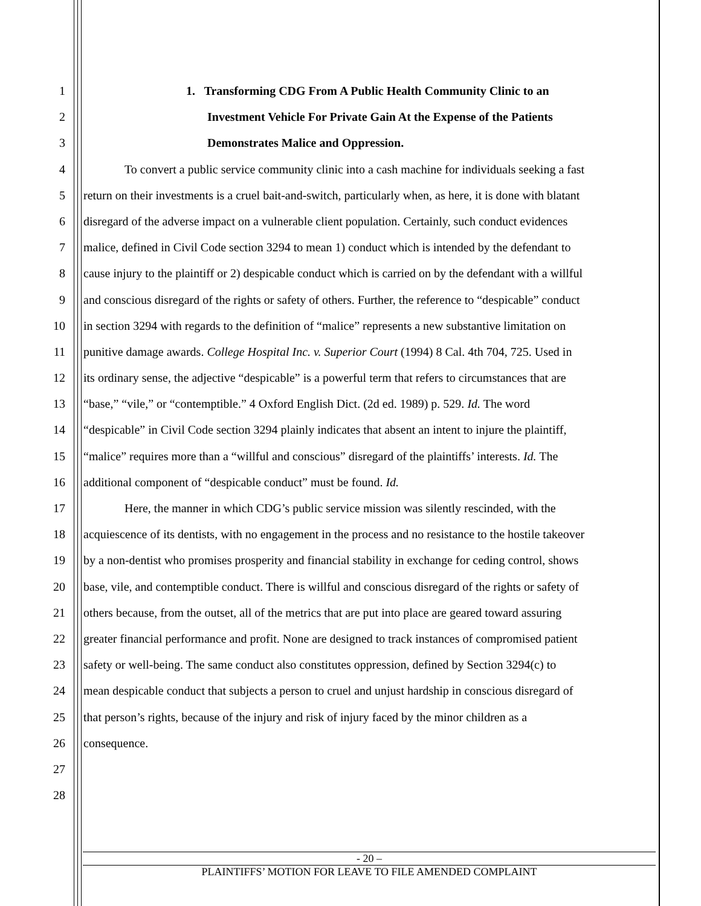1 1. Transforming CDG From A Public Health Community Clinic to an
2 Investment Vehicle For Private Gain At the Expense of the Patients
3 Demonstrates Malice and Oppression.
4 To convert a public service community clinic into a cash machine for individuals seeking a fast
5 return on their investments is a cruel bait-and-switch, particularly when, as here, it is done with blatant
6 disregard of the adverse impact on a vulnerable client population. Certainly, such conduct evidences
7 malice, defined in Civil Code section 3294 to mean 1) conduct which is intended by the defendant to
8 cause injury to the plaintiff or 2) despicable conduct which is carried on by the defendant with a willful
9 and conscious disregard of the rights or safety of others. Further, the reference to “despicable” conduct
10 in section 3294 with regards to the definition of “malice” represents a new substantive limitation on
11 punitive damage awards. College Hospital Inc. v. Superior Court (1994) 8 Cal. 4th 704, 725. Used in
12 its ordinary sense, the adjective “despicable” is a powerful term that refers to circumstances that are
13 “base,” “vile,” or “contemptible.” 4 Oxford English Dict. (2d ed. 1989) p. 529. Id. The word
14 “despicable” in Civil Code section 3294 plainly indicates that absent an intent to injure the plaintiff,
15 “malice” requires more than a “willful and conscious” disregard of the plaintiffs’ interests. Id. The
16 additional component of “despicable conduct” must be found. Id.
17 Here, the manner in which CDG’s public service mission was silently rescinded, with the
18 acquiescence of its dentists, with no engagement in the process and no resistance to the hostile takeover
19 by a non-dentist who promises prosperity and financial stability in exchange for ceding control, shows
20 base, vile, and contemptible conduct. There is willful and conscious disregard of the rights or safety of
21 others because, from the outset, all of the metrics that are put into place are geared toward assuring
22 greater financial performance and profit. None are designed to track instances of compromised patient
23 safety or well-being. The same conduct also constitutes oppression, defined by Section 3294(c) to
24 mean despicable conduct that subjects a person to cruel and unjust hardship in conscious disregard of
25 that person’s rights, because of the injury and risk of injury faced by the minor children as a
26 consequence.
27
28
- 20 –
PLAINTIFFS’ MOTION FOR LEAVE TO FILE AMENDED COMPLAINT